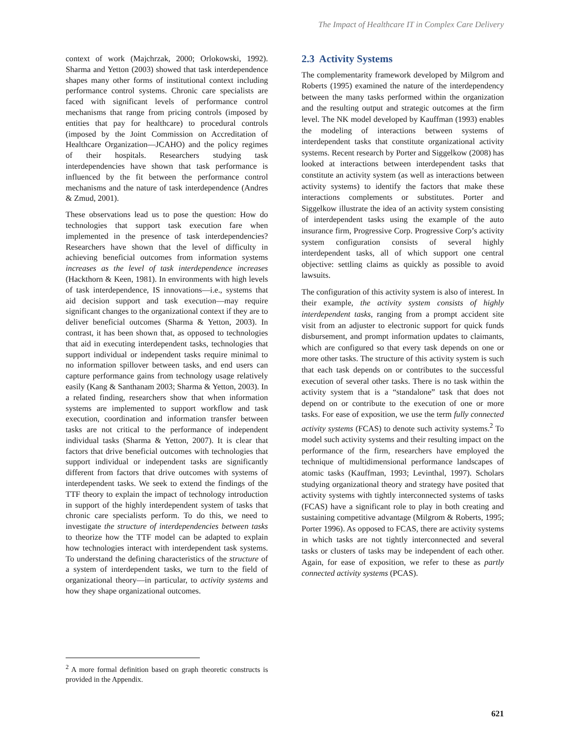The Impact of Healthcare IT in Complex Care Delivery
context of work (Majchrzak, 2000; Orlokowski, 1992). Sharma and Yetton (2003) showed that task interdependence shapes many other forms of institutional context including performance control systems. Chronic care specialists are faced with significant levels of performance control mechanisms that range from pricing controls (imposed by entities that pay for healthcare) to procedural controls (imposed by the Joint Commission on Accreditation of Healthcare Organization—JCAHO) and the policy regimes of their hospitals. Researchers studying task interdependencies have shown that task performance is influenced by the fit between the performance control mechanisms and the nature of task interdependence (Andres & Zmud, 2001).
These observations lead us to pose the question: How do technologies that support task execution fare when implemented in the presence of task interdependencies? Researchers have shown that the level of difficulty in achieving beneficial outcomes from information systems increases as the level of task interdependence increases (Hackthorn & Keen, 1981). In environments with high levels of task interdependence, IS innovations—i.e., systems that aid decision support and task execution—may require significant changes to the organizational context if they are to deliver beneficial outcomes (Sharma & Yetton, 2003). In contrast, it has been shown that, as opposed to technologies that aid in executing interdependent tasks, technologies that support individual or independent tasks require minimal to no information spillover between tasks, and end users can capture performance gains from technology usage relatively easily (Kang & Santhanam 2003; Sharma & Yetton, 2003). In a related finding, researchers show that when information systems are implemented to support workflow and task execution, coordination and information transfer between tasks are not critical to the performance of independent individual tasks (Sharma & Yetton, 2007). It is clear that factors that drive beneficial outcomes with technologies that support individual or independent tasks are significantly different from factors that drive outcomes with systems of interdependent tasks. We seek to extend the findings of the TTF theory to explain the impact of technology introduction in support of the highly interdependent system of tasks that chronic care specialists perform. To do this, we need to investigate the structure of interdependencies between tasks to theorize how the TTF model can be adapted to explain how technologies interact with interdependent task systems. To understand the defining characteristics of the structure of a system of interdependent tasks, we turn to the field of organizational theory—in particular, to activity systems and how they shape organizational outcomes.
2.3 Activity Systems
The complementarity framework developed by Milgrom and Roberts (1995) examined the nature of the interdependency between the many tasks performed within the organization and the resulting output and strategic outcomes at the firm level. The NK model developed by Kauffman (1993) enables the modeling of interactions between systems of interdependent tasks that constitute organizational activity systems. Recent research by Porter and Siggelkow (2008) has looked at interactions between interdependent tasks that constitute an activity system (as well as interactions between activity systems) to identify the factors that make these interactions complements or substitutes. Porter and Siggelkow illustrate the idea of an activity system consisting of interdependent tasks using the example of the auto insurance firm, Progressive Corp. Progressive Corp’s activity system configuration consists of several highly interdependent tasks, all of which support one central objective: settling claims as quickly as possible to avoid lawsuits.
The configuration of this activity system is also of interest. In their example, the activity system consists of highly interdependent tasks, ranging from a prompt accident site visit from an adjuster to electronic support for quick funds disbursement, and prompt information updates to claimants, which are configured so that every task depends on one or more other tasks. The structure of this activity system is such that each task depends on or contributes to the successful execution of several other tasks. There is no task within the activity system that is a “standalone” task that does not depend on or contribute to the execution of one or more tasks. For ease of exposition, we use the term fully connected activity systems (FCAS) to denote such activity systems.<sup>2</sup> To model such activity systems and their resulting impact on the performance of the firm, researchers have employed the technique of multidimensional performance landscapes of atomic tasks (Kauffman, 1993; Levinthal, 1997). Scholars studying organizational theory and strategy have posited that activity systems with tightly interconnected systems of tasks (FCAS) have a significant role to play in both creating and sustaining competitive advantage (Milgrom & Roberts, 1995; Porter 1996). As opposed to FCAS, there are activity systems in which tasks are not tightly interconnected and several tasks or clusters of tasks may be independent of each other. Again, for ease of exposition, we refer to these as partly connected activity systems (PCAS).
<sup>2</sup> A more formal definition based on graph theoretic constructs is provided in the Appendix.
621